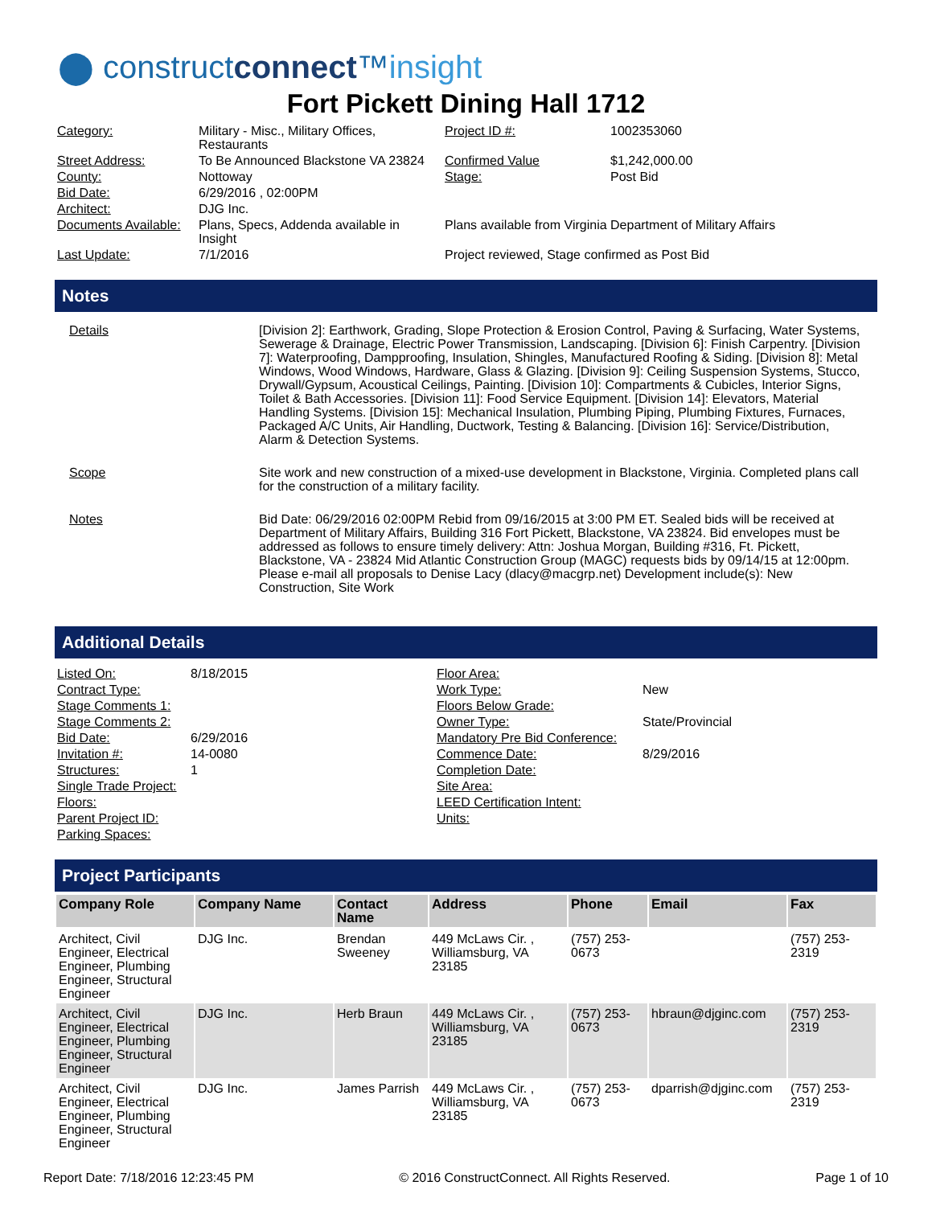⬤ constructconnect™insight
Fort Pickett Dining Hall 1712
| Category: | Military - Misc., Military Offices, Restaurants | Project ID #: | 1002353060 |
| Street Address: | To Be Announced Blackstone VA 23824 | Confirmed Value | $1,242,000.00 |
| County: | Nottoway | Stage: | Post Bid |
| Bid Date: | 6/29/2016 , 02:00PM | | |
| Architect: | DJG Inc. | | |
| Documents Available: | Plans, Specs, Addenda available in Insight | Plans available from Virginia Department of Military Affairs | |
| Last Update: | 7/1/2016 | Project reviewed, Stage confirmed as Post Bid | |
Notes
| Details | [Division 2]: Earthwork, Grading, Slope Protection & Erosion Control, Paving & Surfacing, Water Systems, Sewerage & Drainage, Electric Power Transmission, Landscaping. [Division 6]: Finish Carpentry. [Division 7]: Waterproofing, Dampproofing, Insulation, Shingles, Manufactured Roofing & Siding. [Division 8]: Metal Windows, Wood Windows, Hardware, Glass & Glazing. [Division 9]: Ceiling Suspension Systems, Stucco, Drywall/Gypsum, Acoustical Ceilings, Painting. [Division 10]: Compartments & Cubicles, Interior Signs, Toilet & Bath Accessories. [Division 11]: Food Service Equipment. [Division 14]: Elevators, Material Handling Systems. [Division 15]: Mechanical Insulation, Plumbing Piping, Plumbing Fixtures, Furnaces, Packaged A/C Units, Air Handling, Ductwork, Testing & Balancing. [Division 16]: Service/Distribution, Alarm & Detection Systems. |
| Scope | Site work and new construction of a mixed-use development in Blackstone, Virginia. Completed plans call for the construction of a military facility. |
| Notes | Bid Date: 06/29/2016 02:00PM Rebid from 09/16/2015 at 3:00 PM ET. Sealed bids will be received at Department of Military Affairs, Building 316 Fort Pickett, Blackstone, VA 23824. Bid envelopes must be addressed as follows to ensure timely delivery: Attn: Joshua Morgan, Building #316, Ft. Pickett, Blackstone, VA - 23824 Mid Atlantic Construction Group (MAGC) requests bids by 09/14/15 at 12:00pm. Please e-mail all proposals to Denise Lacy (dlacy@macgrp.net) Development include(s): New Construction, Site Work |
Additional Details
| Listed On: | 8/18/2015 | Floor Area: | |
| Contract Type: | | Work Type: | New |
| Stage Comments 1: | | Floors Below Grade: | |
| Stage Comments 2: | | Owner Type: | State/Provincial |
| Bid Date: | 6/29/2016 | Mandatory Pre Bid Conference: | |
| Invitation #: | 14-0080 | Commence Date: | 8/29/2016 |
| Structures: | 1 | Completion Date: | |
| Single Trade Project: | | Site Area: | |
| Floors: | | LEED Certification Intent: | |
| Parent Project ID: | | Units: | |
| Parking Spaces: | | | |
Project Participants
| Company Role | Company Name | Contact Name | Address | Phone | Email | Fax |
| --- | --- | --- | --- | --- | --- | --- |
| Architect, Civil Engineer, Electrical Engineer, Plumbing Engineer, Structural Engineer | DJG Inc. | Brendan Sweeney | 449 McLaws Cir. , Williamsburg, VA 23185 | (757) 253-0673 | | (757) 253-2319 |
| Architect, Civil Engineer, Electrical Engineer, Plumbing Engineer, Structural Engineer | DJG Inc. | Herb Braun | 449 McLaws Cir. , Williamsburg, VA 23185 | (757) 253-0673 | hbraun@djginc.com | (757) 253-2319 |
| Architect, Civil Engineer, Electrical Engineer, Plumbing Engineer, Structural Engineer | DJG Inc. | James Parrish | 449 McLaws Cir. , Williamsburg, VA 23185 | (757) 253-0673 | dparrish@djginc.com | (757) 253-2319 |
Report Date: 7/18/2016 12:23:45 PM © 2016 ConstructConnect. All Rights Reserved. Page 1 of 10